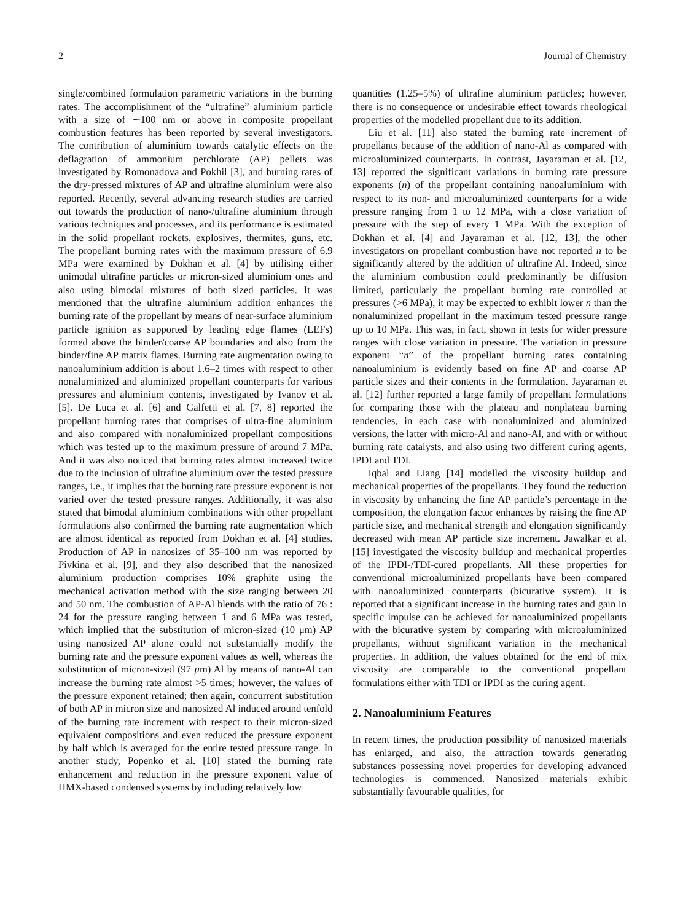2 Journal of Chemistry
single/combined formulation parametric variations in the burning rates. The accomplishment of the “ultrafine” aluminium particle with a size of ∼100 nm or above in composite propellant combustion features has been reported by several investigators. The contribution of aluminium towards catalytic effects on the deflagration of ammonium perchlorate (AP) pellets was investigated by Romonadova and Pokhil [3], and burning rates of the dry-pressed mixtures of AP and ultrafine aluminium were also reported. Recently, several advancing research studies are carried out towards the production of nano-/ultrafine aluminium through various techniques and processes, and its performance is estimated in the solid propellant rockets, explosives, thermites, guns, etc. The propellant burning rates with the maximum pressure of 6.9 MPa were examined by Dokhan et al. [4] by utilising either unimodal ultrafine particles or micron-sized aluminium ones and also using bimodal mixtures of both sized particles. It was mentioned that the ultrafine aluminium addition enhances the burning rate of the propellant by means of near-surface aluminium particle ignition as supported by leading edge flames (LEFs) formed above the binder/coarse AP boundaries and also from the binder/fine AP matrix flames. Burning rate augmentation owing to nanoaluminium addition is about 1.6–2 times with respect to other nonaluminized and aluminized propellant counterparts for various pressures and aluminium contents, investigated by Ivanov et al. [5]. De Luca et al. [6] and Galfetti et al. [7, 8] reported the propellant burning rates that comprises of ultra-fine aluminium and also compared with nonaluminized propellant compositions which was tested up to the maximum pressure of around 7 MPa. And it was also noticed that burning rates almost increased twice due to the inclusion of ultrafine aluminium over the tested pressure ranges, i.e., it implies that the burning rate pressure exponent is not varied over the tested pressure ranges. Additionally, it was also stated that bimodal aluminium combinations with other propellant formulations also confirmed the burning rate augmentation which are almost identical as reported from Dokhan et al. [4] studies. Production of AP in nanosizes of 35–100 nm was reported by Pivkina et al. [9], and they also described that the nanosized aluminium production comprises 10% graphite using the mechanical activation method with the size ranging between 20 and 50 nm. The combustion of AP-Al blends with the ratio of 76 : 24 for the pressure ranging between 1 and 6 MPa was tested, which implied that the substitution of micron-sized (10 μm) AP using nanosized AP alone could not substantially modify the burning rate and the pressure exponent values as well, whereas the substitution of micron-sized (97 μm) Al by means of nano-Al can increase the burning rate almost >5 times; however, the values of the pressure exponent retained; then again, concurrent substitution of both AP in micron size and nanosized Al induced around tenfold of the burning rate increment with respect to their micron-sized equivalent compositions and even reduced the pressure exponent by half which is averaged for the entire tested pressure range. In another study, Popenko et al. [10] stated the burning rate enhancement and reduction in the pressure exponent value of HMX-based condensed systems by including relatively low
quantities (1.25–5%) of ultrafine aluminium particles; however, there is no consequence or undesirable effect towards rheological properties of the modelled propellant due to its addition.
Liu et al. [11] also stated the burning rate increment of propellants because of the addition of nano-Al as compared with microaluminized counterparts. In contrast, Jayaraman et al. [12, 13] reported the significant variations in burning rate pressure exponents (n) of the propellant containing nanoaluminium with respect to its non- and microaluminized counterparts for a wide pressure ranging from 1 to 12 MPa, with a close variation of pressure with the step of every 1 MPa. With the exception of Dokhan et al. [4] and Jayaraman et al. [12, 13], the other investigators on propellant combustion have not reported n to be significantly altered by the addition of ultrafine Al. Indeed, since the aluminium combustion could predominantly be diffusion limited, particularly the propellant burning rate controlled at pressures (>6 MPa), it may be expected to exhibit lower n than the nonaluminized propellant in the maximum tested pressure range up to 10 MPa. This was, in fact, shown in tests for wider pressure ranges with close variation in pressure. The variation in pressure exponent “n” of the propellant burning rates containing nanoaluminium is evidently based on fine AP and coarse AP particle sizes and their contents in the formulation. Jayaraman et al. [12] further reported a large family of propellant formulations for comparing those with the plateau and nonplateau burning tendencies, in each case with nonaluminized and aluminized versions, the latter with micro-Al and nano-Al, and with or without burning rate catalysts, and also using two different curing agents, IPDI and TDI.
Iqbal and Liang [14] modelled the viscosity buildup and mechanical properties of the propellants. They found the reduction in viscosity by enhancing the fine AP particle’s percentage in the composition, the elongation factor enhances by raising the fine AP particle size, and mechanical strength and elongation significantly decreased with mean AP particle size increment. Jawalkar et al. [15] investigated the viscosity buildup and mechanical properties of the IPDI-/TDI-cured propellants. All these properties for conventional microaluminized propellants have been compared with nanoaluminized counterparts (bicurative system). It is reported that a significant increase in the burning rates and gain in specific impulse can be achieved for nanoaluminized propellants with the bicurative system by comparing with microaluminized propellants, without significant variation in the mechanical properties. In addition, the values obtained for the end of mix viscosity are comparable to the conventional propellant formulations either with TDI or IPDI as the curing agent.
2. Nanoaluminium Features
In recent times, the production possibility of nanosized materials has enlarged, and also, the attraction towards generating substances possessing novel properties for developing advanced technologies is commenced. Nanosized materials exhibit substantially favourable qualities, for